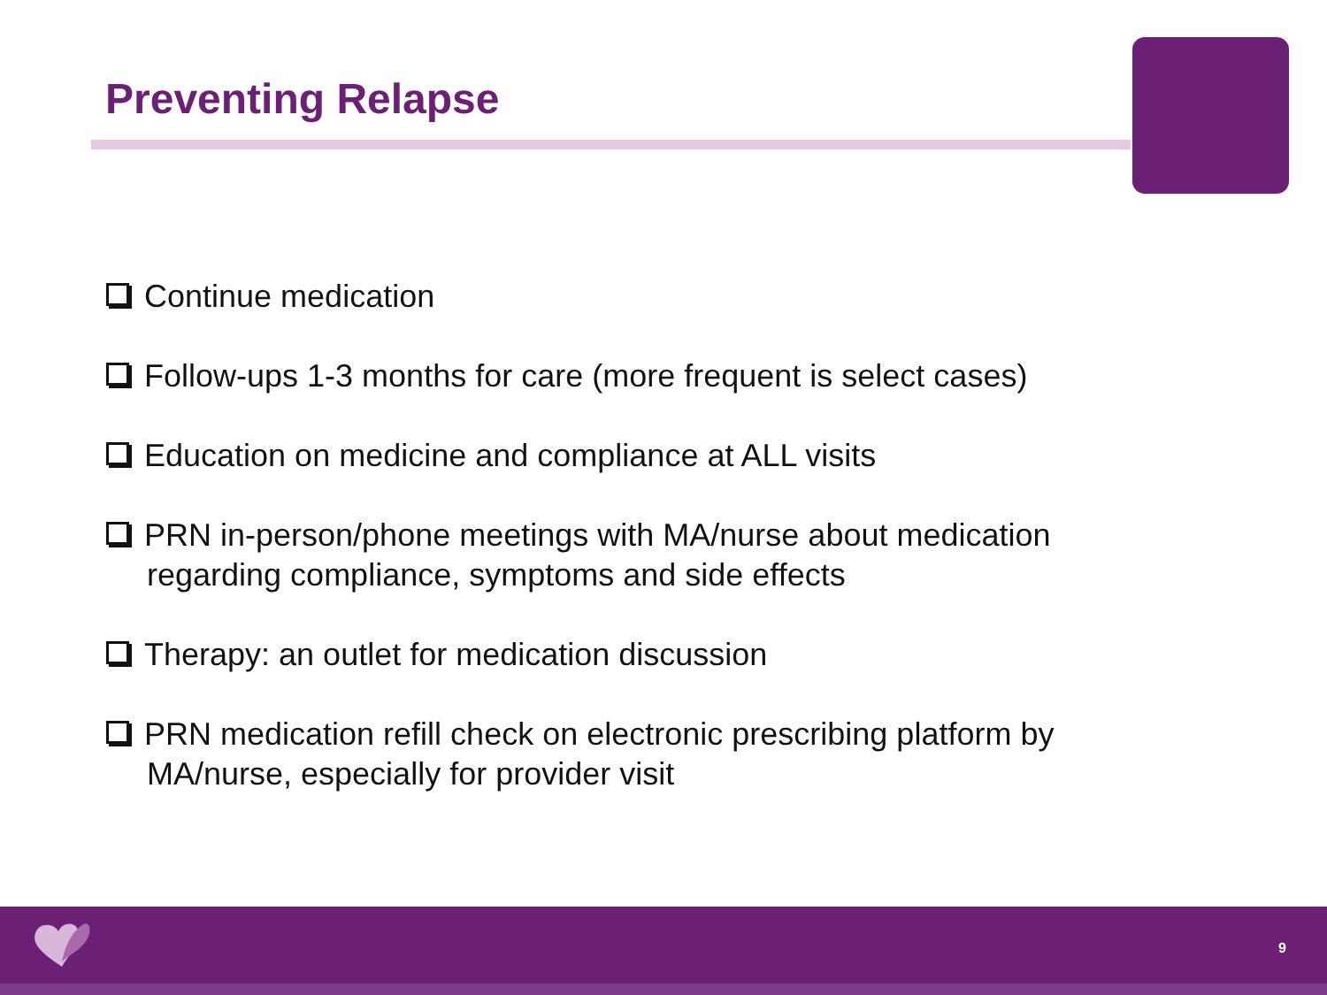Preventing Relapse
Continue medication
Follow-ups 1-3 months for care (more frequent is select cases)
Education on medicine and compliance at ALL visits
PRN in-person/phone meetings with MA/nurse about medication regarding compliance, symptoms and side effects
Therapy: an outlet for medication discussion
PRN medication refill check on electronic prescribing platform by MA/nurse, especially for provider visit
9